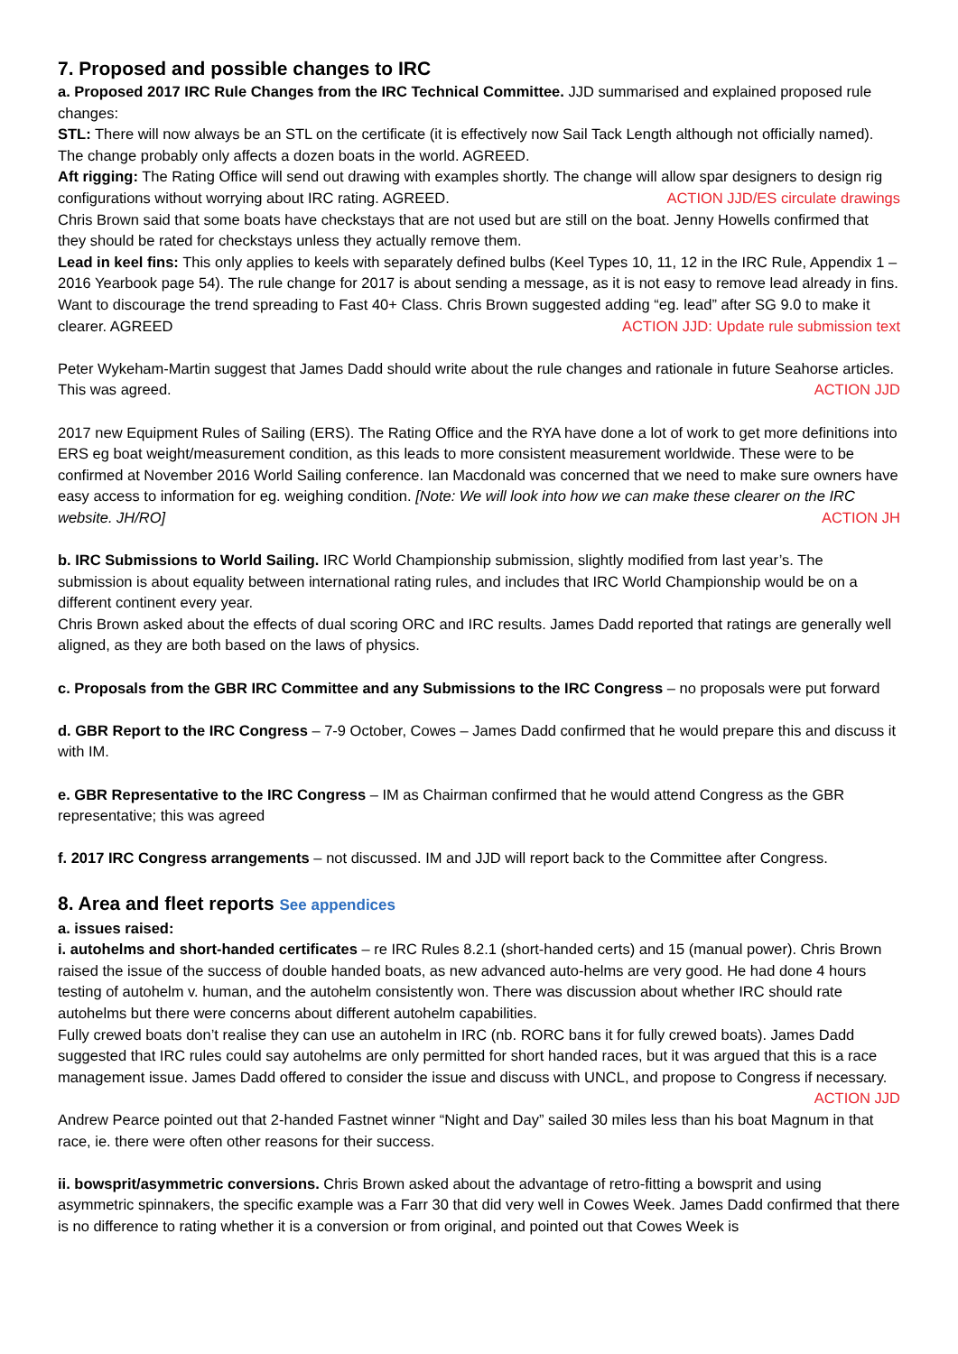7. Proposed and possible changes to IRC
a. Proposed 2017 IRC Rule Changes from the IRC Technical Committee. JJD summarised and explained proposed rule changes:
STL: There will now always be an STL on the certificate (it is effectively now Sail Tack Length although not officially named). The change probably only affects a dozen boats in the world. AGREED.
Aft rigging: The Rating Office will send out drawing with examples shortly. The change will allow spar designers to design rig configurations without worrying about IRC rating. AGREED. ACTION JJD/ES circulate drawings
Chris Brown said that some boats have checkstays that are not used but are still on the boat. Jenny Howells confirmed that they should be rated for checkstays unless they actually remove them.
Lead in keel fins: This only applies to keels with separately defined bulbs (Keel Types 10, 11, 12 in the IRC Rule, Appendix 1 – 2016 Yearbook page 54). The rule change for 2017 is about sending a message, as it is not easy to remove lead already in fins. Want to discourage the trend spreading to Fast 40+ Class. Chris Brown suggested adding “eg. lead” after SG 9.0 to make it clearer. AGREED ACTION JJD: Update rule submission text
Peter Wykeham-Martin suggest that James Dadd should write about the rule changes and rationale in future Seahorse articles. This was agreed. ACTION JJD
2017 new Equipment Rules of Sailing (ERS). The Rating Office and the RYA have done a lot of work to get more definitions into ERS eg boat weight/measurement condition, as this leads to more consistent measurement worldwide. These were to be confirmed at November 2016 World Sailing conference. Ian Macdonald was concerned that we need to make sure owners have easy access to information for eg. weighing condition. [Note: We will look into how we can make these clearer on the IRC website. JH/RO] ACTION JH
b. IRC Submissions to World Sailing. IRC World Championship submission, slightly modified from last year’s. The submission is about equality between international rating rules, and includes that IRC World Championship would be on a different continent every year.
Chris Brown asked about the effects of dual scoring ORC and IRC results. James Dadd reported that ratings are generally well aligned, as they are both based on the laws of physics.
c. Proposals from the GBR IRC Committee and any Submissions to the IRC Congress – no proposals were put forward
d. GBR Report to the IRC Congress – 7-9 October, Cowes – James Dadd confirmed that he would prepare this and discuss it with IM.
e. GBR Representative to the IRC Congress – IM as Chairman confirmed that he would attend Congress as the GBR representative; this was agreed
f. 2017 IRC Congress arrangements – not discussed. IM and JJD will report back to the Committee after Congress.
8. Area and fleet reports See appendices
a. issues raised:
i. autohelms and short-handed certificates – re IRC Rules 8.2.1 (short-handed certs) and 15 (manual power). Chris Brown raised the issue of the success of double handed boats, as new advanced auto-helms are very good. He had done 4 hours testing of autohelm v. human, and the autohelm consistently won. There was discussion about whether IRC should rate autohelms but there were concerns about different autohelm capabilities.
Fully crewed boats don’t realise they can use an autohelm in IRC (nb. RORC bans it for fully crewed boats). James Dadd suggested that IRC rules could say autohelms are only permitted for short handed races, but it was argued that this is a race management issue. James Dadd offered to consider the issue and discuss with UNCL, and propose to Congress if necessary. ACTION JJD
Andrew Pearce pointed out that 2-handed Fastnet winner “Night and Day” sailed 30 miles less than his boat Magnum in that race, ie. there were often other reasons for their success.
ii. bowsprit/asymmetric conversions. Chris Brown asked about the advantage of retro-fitting a bowsprit and using asymmetric spinnakers, the specific example was a Farr 30 that did very well in Cowes Week. James Dadd confirmed that there is no difference to rating whether it is a conversion or from original, and pointed out that Cowes Week is